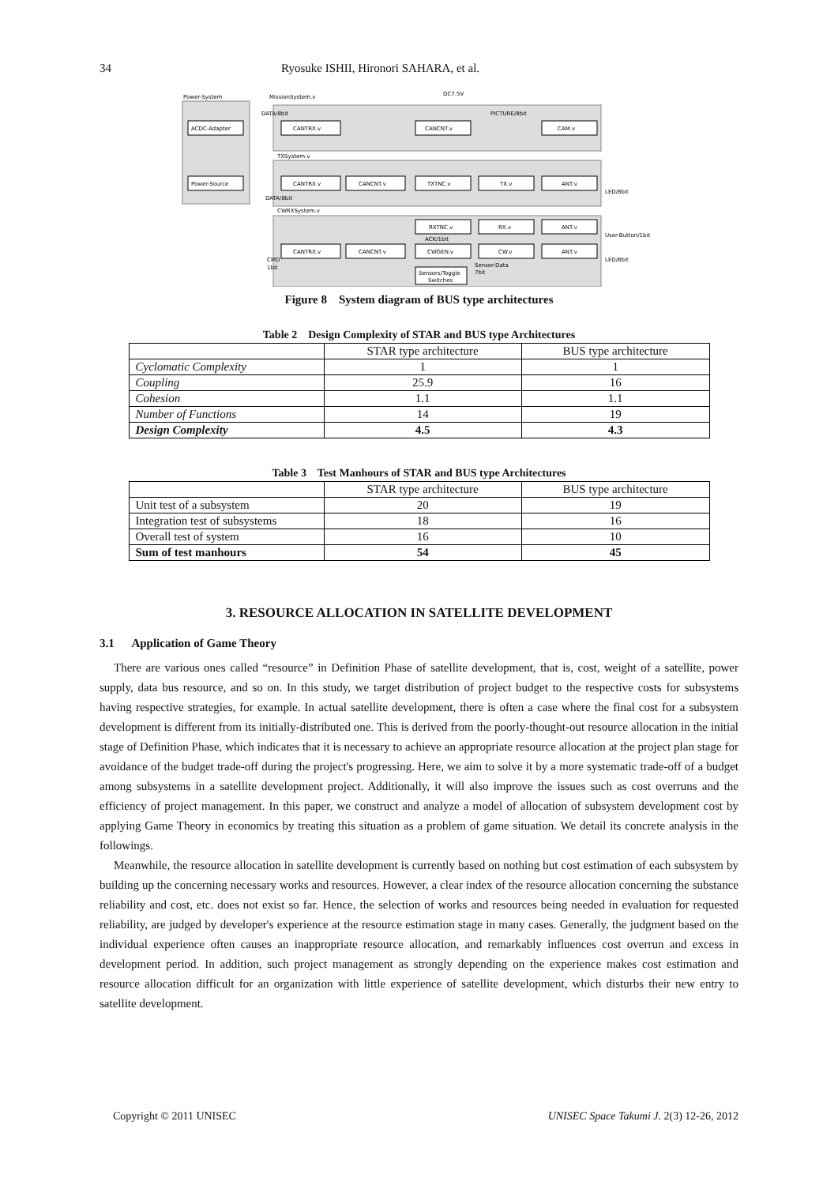34 Ryosuke ISHII, Hironori SAHARA, et al.
Power-System
ACDC-Adapter
Power-Source
MissionSystem.v
DC7.5V
DATA/8bit
PICTURE/8bit
CANTRX.v
CANCNT.v
CAM.v
TXSystem.v
CANTRX.v
CANCNT.v
TXTNC.v
TX.v
ANT.v
LED/8bit
DATA/8bit
CWRXSystem.v
RXTNC.v
RX.v
ANT.v
User-Button/1bit
ACK/1bit
CANTRX.v
CANCNT.v
CWGEN.v
CW.v
ANT.v
LED/8bit
CMD
1bit
Sensor-Data
7bit
Sensors/Toggle
Switches
Figure 8 System diagram of BUS type architectures
Table 2 Design Complexity of STAR and BUS type Architectures
| | STAR type architecture | BUS type architecture |
| --- | --- | --- |
| Cyclomatic Complexity | 1 | 1 |
| Coupling | 25.9 | 16 |
| Cohesion | 1.1 | 1.1 |
| Number of Functions | 14 | 19 |
| Design Complexity | 4.5 | 4.3 |
Table 3 Test Manhours of STAR and BUS type Architectures
| | STAR type architecture | BUS type architecture |
| --- | --- | --- |
| Unit test of a subsystem | 20 | 19 |
| Integration test of subsystems | 18 | 16 |
| Overall test of system | 16 | 10 |
| Sum of test manhours | 54 | 45 |
3. RESOURCE ALLOCATION IN SATELLITE DEVELOPMENT
3.1 Application of Game Theory
There are various ones called “resource” in Definition Phase of satellite development, that is, cost, weight of a satellite, power supply, data bus resource, and so on. In this study, we target distribution of project budget to the respective costs for subsystems having respective strategies, for example. In actual satellite development, there is often a case where the final cost for a subsystem development is different from its initially-distributed one. This is derived from the poorly-thought-out resource allocation in the initial stage of Definition Phase, which indicates that it is necessary to achieve an appropriate resource allocation at the project plan stage for avoidance of the budget trade-off during the project's progressing. Here, we aim to solve it by a more systematic trade-off of a budget among subsystems in a satellite development project. Additionally, it will also improve the issues such as cost overruns and the efficiency of project management. In this paper, we construct and analyze a model of allocation of subsystem development cost by applying Game Theory in economics by treating this situation as a problem of game situation. We detail its concrete analysis in the followings.
Meanwhile, the resource allocation in satellite development is currently based on nothing but cost estimation of each subsystem by building up the concerning necessary works and resources. However, a clear index of the resource allocation concerning the substance reliability and cost, etc. does not exist so far. Hence, the selection of works and resources being needed in evaluation for requested reliability, are judged by developer's experience at the resource estimation stage in many cases. Generally, the judgment based on the individual experience often causes an inappropriate resource allocation, and remarkably influences cost overrun and excess in development period. In addition, such project management as strongly depending on the experience makes cost estimation and resource allocation difficult for an organization with little experience of satellite development, which disturbs their new entry to satellite development.
Copyright © 2011 UNISEC UNISEC Space Takumi J. 2(3) 12-26, 2012